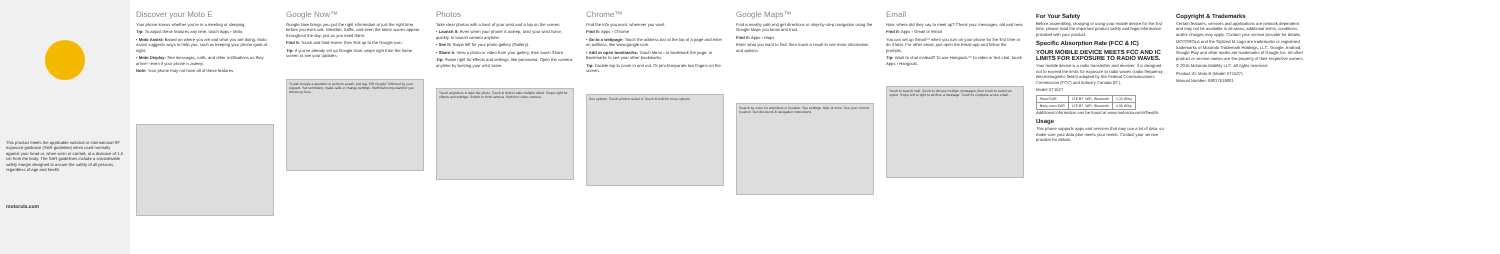This product meets the applicable national or international RF exposure guidance (SAR guideline) when used normally against your head or, when worn or carried, at a distance of 1.5 cm from the body. The SAR guidelines include a considerable safety margin designed to assure the safety of all persons, regardless of age and health.
motorola.com
Discover your Moto E
Your phone knows whether you're in a meeting or sleeping.
Tip: To adjust these features any time, touch Apps › Moto.
• Moto Assist: Based on where you are and what you are doing, Moto Assist suggests ways to help you, such as keeping your phone quiet at night.
• Moto Display: See messages, calls, and other notifications as they arrive—even if your phone is asleep.
Note: Your phone may not have all of these features.
Google Now™
Google Now brings you just the right information at just the right time, before you even ask. Weather, traffic, and even the latest scores appear throughout the day, just as you need them.
Find it: Touch and hold Home, then flick up to the Google icon.
Tip: If you've already set up Google Now, swipe right from the home screen to see your updates.
To ask Google a question or perform a task, just say "OK Google" followed by your request. Set reminders, make calls or change settings. Stuff that's important for you shows up here.
Photos
Take clear photos with a twist of your wrist and a tap on the screen.
• Launch it: Even when your phone is asleep, twist your wrist twice, quickly, to launch camera anytime.
• See it: Swipe left for your photo gallery (Gallery).
• Share it: View a photo or video from your gallery, then touch Share.
Tip: Swipe right for effects and settings, like panorama. Open the camera anytime by twisting your wrist twice.
Touch anywhere to take the photo. Touch & hold to take multiple shots. Swipe right for effects and settings. Switch to front camera. Switch to video camera.
Chrome™
Find the info you want, wherever you want.
Find it: Apps › Chrome
• Go to a webpage: Touch the address bar at the top of a page and enter an address, like www.google.com.
• Add or open bookmarks: Touch Menu › to bookmark the page, or Bookmarks to see your other bookmarks.
Tip: Double-tap to zoom in and out. Or pinch/separate two fingers on the screen.
See options. Touch a link to select it. Touch & hold for more options.
Google Maps™
Find a nearby cafe and get directions or step-by-step navigation using the Google Maps you know and trust.
Find it: Apps › Maps
Enter what you want to find, then touch a result to see more information and options.
Search by voice for anywhere or location. See settings, help, & more. See your current location. Get directions & navigation instructions.
Email
Now, where did they say to meet up? Check your messages, old and new.
Find it: Apps › Gmail or Email
You can set up Gmail™ when you turn on your phone for the first time or do it later. For other email, just open the Email app and follow the prompts.
Tip: Want to chat instead? To use Hangouts™ to video or text chat, touch Apps › Hangouts.
Touch to search mail. Touch to choose multiple messages, then touch to select an option. Swipe left or right to archive a message. Touch to compose a new email.
For Your Safety
Before assembling, charging or using your mobile device for the first time, please read the important product safety and legal information provided with your product.
Specific Absorption Rate (FCC & IC)
YOUR MOBILE DEVICE MEETS FCC AND IC LIMITS FOR EXPOSURE TO RADIO WAVES.
Your mobile device is a radio transmitter and receiver. It is designed not to exceed the limits for exposure to radio waves (radio frequency electromagnetic fields) adopted by the Federal Communications Commission (FCC) and Industry Canada (IC).
Model XT1527
| Head SAR | LTE B7, WiFi, Bluetooth | 1.20 W/kg |
| Body-worn SAR | LTE B7, WiFi, Bluetooth | 0.93 W/kg |
Additional information can be found at www.motorola.com/rfhealth.
Usage
This phone supports apps and services that may use a lot of data, so make sure your data plan meets your needs. Contact your service provider for details.
Copyright & Trademarks
Certain features, services and applications are network dependent and may not be available in all areas; additional terms, conditions and/or charges may apply. Contact your service provider for details.
MOTOROLA and the Stylized M Logo are trademarks or registered trademarks of Motorola Trademark Holdings, LLC. Google, Android, Google Play and other marks are trademarks of Google Inc. All other product or service names are the property of their respective owners.
© 2015 Motorola Mobility LLC. All rights reserved.
Product ID: Moto E (Model XT1527)
Manual Number: 68017518001